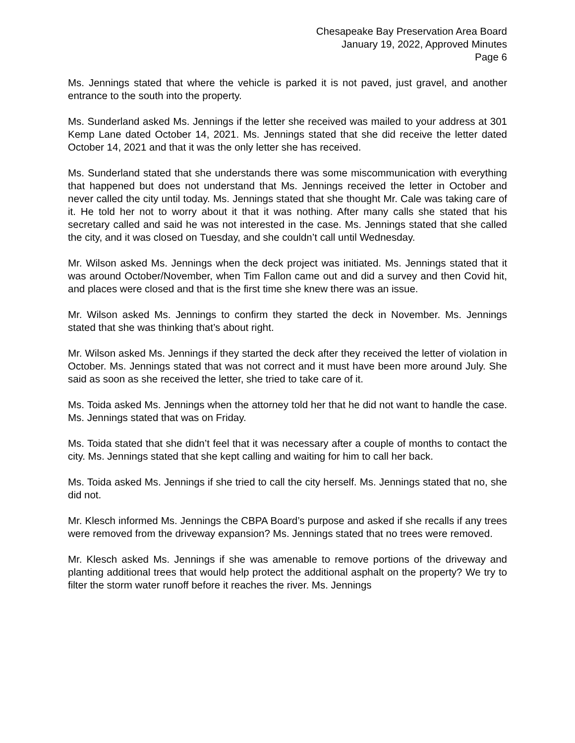Chesapeake Bay Preservation Area Board
January 19, 2022, Approved Minutes
Page 6
Ms. Jennings stated that where the vehicle is parked it is not paved, just gravel, and another entrance to the south into the property.
Ms. Sunderland asked Ms. Jennings if the letter she received was mailed to your address at 301 Kemp Lane dated October 14, 2021. Ms. Jennings stated that she did receive the letter dated October 14, 2021 and that it was the only letter she has received.
Ms. Sunderland stated that she understands there was some miscommunication with everything that happened but does not understand that Ms. Jennings received the letter in October and never called the city until today. Ms. Jennings stated that she thought Mr. Cale was taking care of it. He told her not to worry about it that it was nothing. After many calls she stated that his secretary called and said he was not interested in the case. Ms. Jennings stated that she called the city, and it was closed on Tuesday, and she couldn’t call until Wednesday.
Mr. Wilson asked Ms. Jennings when the deck project was initiated. Ms. Jennings stated that it was around October/November, when Tim Fallon came out and did a survey and then Covid hit, and places were closed and that is the first time she knew there was an issue.
Mr. Wilson asked Ms. Jennings to confirm they started the deck in November. Ms. Jennings stated that she was thinking that’s about right.
Mr. Wilson asked Ms. Jennings if they started the deck after they received the letter of violation in October. Ms. Jennings stated that was not correct and it must have been more around July. She said as soon as she received the letter, she tried to take care of it.
Ms. Toida asked Ms. Jennings when the attorney told her that he did not want to handle the case. Ms. Jennings stated that was on Friday.
Ms. Toida stated that she didn’t feel that it was necessary after a couple of months to contact the city. Ms. Jennings stated that she kept calling and waiting for him to call her back.
Ms. Toida asked Ms. Jennings if she tried to call the city herself. Ms. Jennings stated that no, she did not.
Mr. Klesch informed Ms. Jennings the CBPA Board’s purpose and asked if she recalls if any trees were removed from the driveway expansion? Ms. Jennings stated that no trees were removed.
Mr. Klesch asked Ms. Jennings if she was amenable to remove portions of the driveway and planting additional trees that would help protect the additional asphalt on the property? We try to filter the storm water runoff before it reaches the river. Ms. Jennings